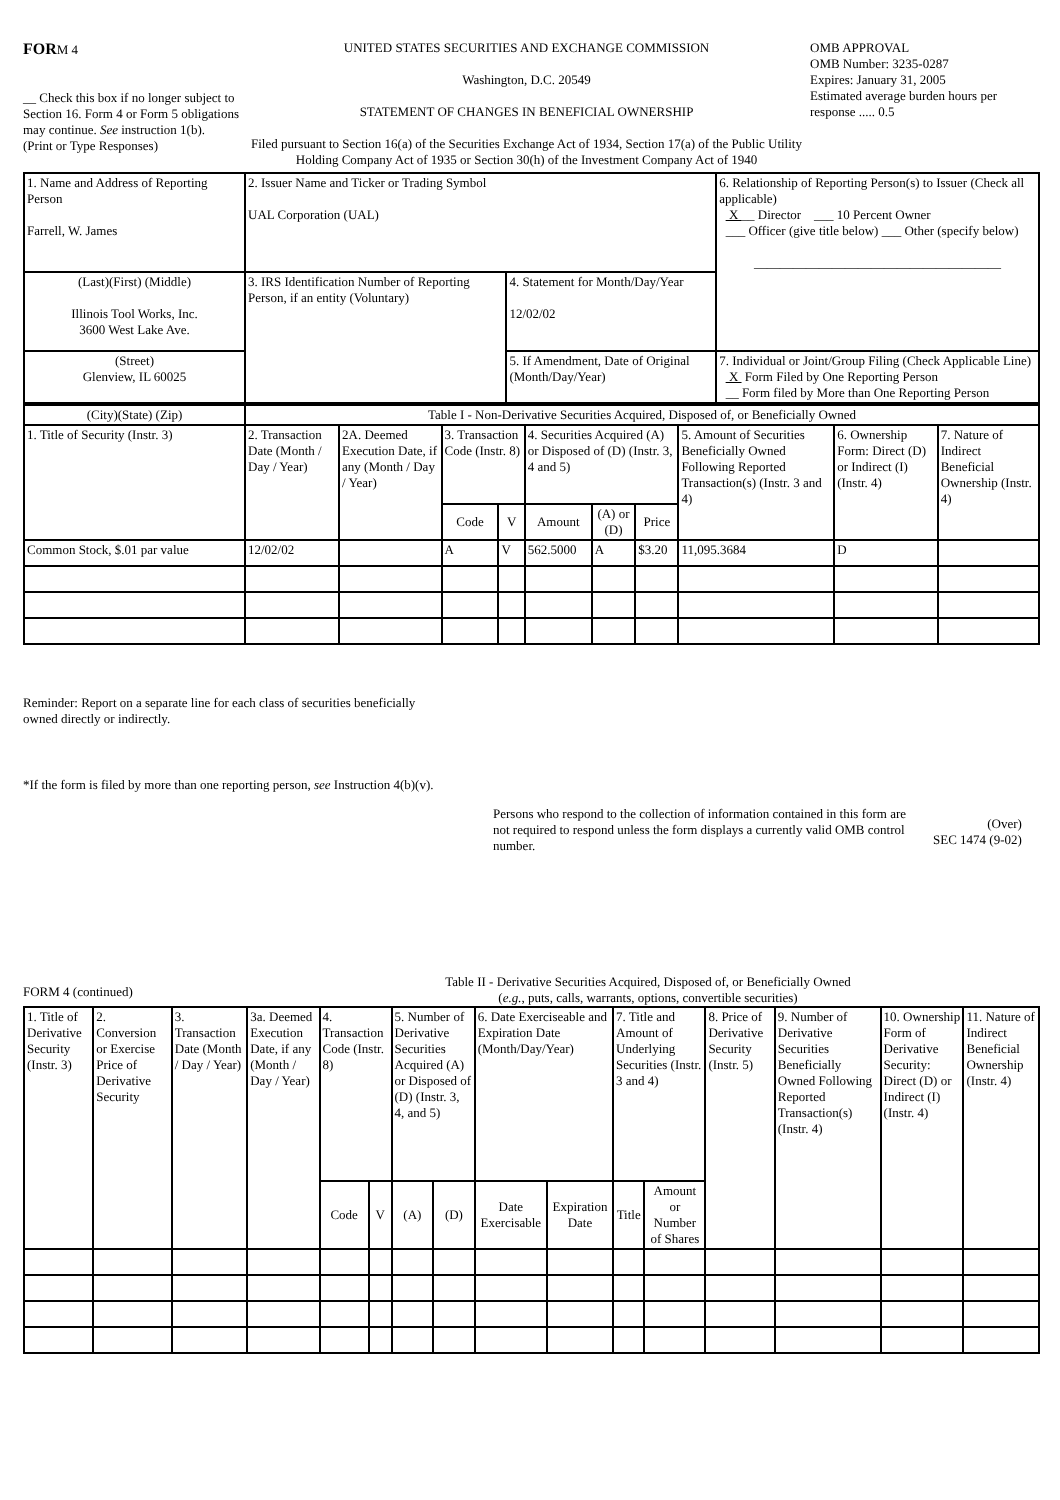FORM 4
__ Check this box if no longer subject to Section 16. Form 4 or Form 5 obligations may continue. See instruction 1(b).
(Print or Type Responses)
UNITED STATES SECURITIES AND EXCHANGE COMMISSION
Washington, D.C. 20549
STATEMENT OF CHANGES IN BENEFICIAL OWNERSHIP
Filed pursuant to Section 16(a) of the Securities Exchange Act of 1934, Section 17(a) of the Public Utility Holding Company Act of 1935 or Section 30(h) of the Investment Company Act of 1940
OMB APPROVAL
OMB Number: 3235-0287
Expires: January 31, 2005
Estimated average burden hours per response ..... 0.5
| 1. Name and Address of Reporting Person Farrell, W. James | 2. Issuer Name and Ticker or Trading Symbol UAL Corporation (UAL) | | 6. Relationship of Reporting Person(s) to Issuer (Check all applicable) X __ Director ___ 10 Percent Owner ___ Officer (give title below) ___ Other (specify below) ______________________________________ |
| (Last)(First) (Middle) Illinois Tool Works, Inc. 3600 West Lake Ave. | 3. IRS Identification Number of Reporting Person, if an entity (Voluntary) | 4. Statement for Month/Day/Year 12/02/02 | |
| (Street) Glenview, IL 60025 | | 5. If Amendment, Date of Original (Month/Day/Year) | 7. Individual or Joint/Group Filing (Check Applicable Line) X Form Filed by One Reporting Person __ Form filed by More than One Reporting Person |
| (City)(State) (Zip) | Table I - Non-Derivative Securities Acquired, Disposed of, or Beneficially Owned | | | | | | | | | |
| --- | --- | --- | --- | --- | --- | --- | --- | --- | --- | --- |
| 1. Title of Security (Instr. 3) | 2. Transaction Date (Month / Day / Year) | 2A. Deemed Execution Date, if any (Month / Day / Year) | 3. Transaction Code (Instr. 8) | | 4. Securities Acquired (A) or Disposed of (D) (Instr. 3, 4 and 5) | | | 5. Amount of Securities Beneficially Owned Following Reported Transaction(s) (Instr. 3 and 4) | 6. Ownership Form: Direct (D) or Indirect (I) (Instr. 4) | 7. Nature of Indirect Beneficial Ownership (Instr. 4) |
| | | | Code | V | Amount | (A) or (D) | Price | | | |
| Common Stock, $.01 par value | 12/02/02 | | A | V | 562.5000 | A | $3.20 | 11,095.3684 | D | |
Reminder: Report on a separate line for each class of securities beneficially owned directly or indirectly.
*If the form is filed by more than one reporting person, see Instruction 4(b)(v).
Persons who respond to the collection of information contained in this form are not required to respond unless the form displays a currently valid OMB control number.
(Over)
SEC 1474 (9-02)
FORM 4 (continued)
Table II - Derivative Securities Acquired, Disposed of, or Beneficially Owned
(e.g., puts, calls, warrants, options, convertible securities)
| 1. Title of Derivative Security (Instr. 3) | 2. Conversion or Exercise Price of Derivative Security | 3. Transaction Date (Month / Day / Year) | 3a. Deemed Execution Date, if any (Month / Day / Year) | 4. Transaction Code (Instr. 8) | | 5. Number of Derivative Securities Acquired (A) or Disposed of (D) (Instr. 3, 4, and 5) | | 6. Date Exerciseable and Expiration Date (Month/Day/Year) | | 7. Title and Amount of Underlying Securities (Instr. 3 and 4) | | 8. Price of Derivative Security (Instr. 5) | 9. Number of Derivative Securities Beneficially Owned Following Reported Transaction(s) (Instr. 4) | 10. Ownership Form of Derivative Security: Direct (D) or Indirect (I) (Instr. 4) | 11. Nature of Indirect Beneficial Ownership (Instr. 4) |
| | | | | Code | V | (A) | (D) | Date Exercisable | Expiration Date | Title | Amount or Number of Shares | | | | |